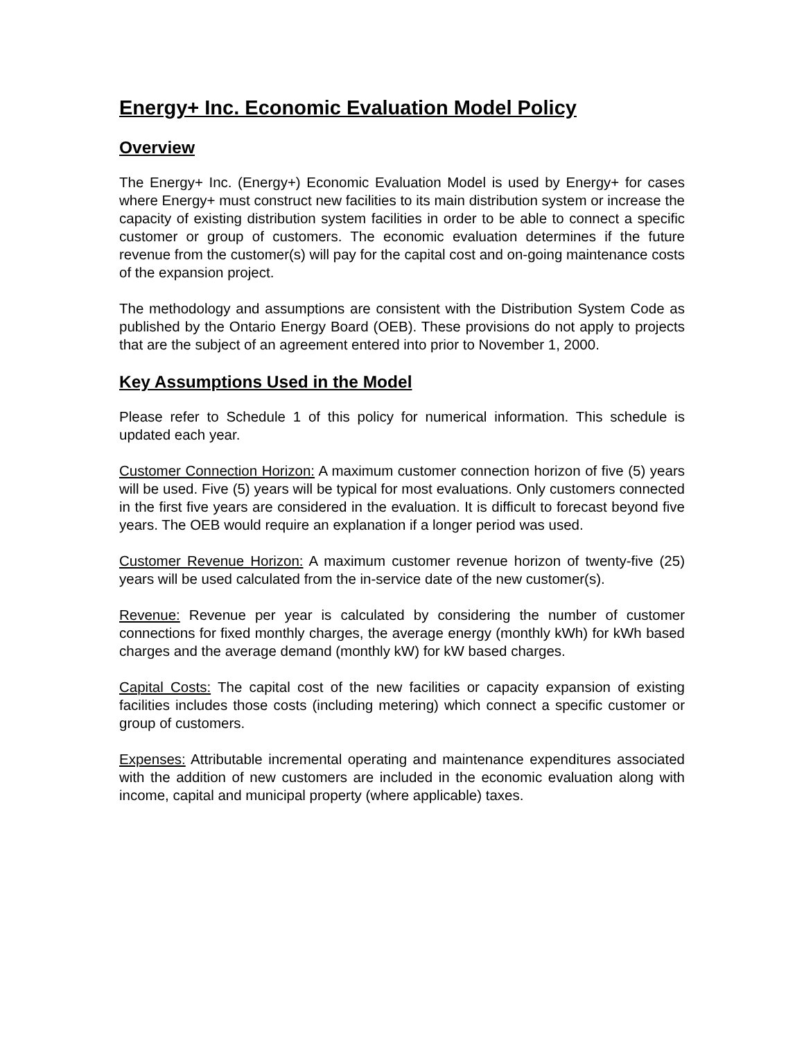Energy+ Inc. Economic Evaluation Model Policy
Overview
The Energy+ Inc. (Energy+) Economic Evaluation Model is used by Energy+ for cases where Energy+ must construct new facilities to its main distribution system or increase the capacity of existing distribution system facilities in order to be able to connect a specific customer or group of customers. The economic evaluation determines if the future revenue from the customer(s) will pay for the capital cost and on-going maintenance costs of the expansion project.
The methodology and assumptions are consistent with the Distribution System Code as published by the Ontario Energy Board (OEB). These provisions do not apply to projects that are the subject of an agreement entered into prior to November 1, 2000.
Key Assumptions Used in the Model
Please refer to Schedule 1 of this policy for numerical information. This schedule is updated each year.
Customer Connection Horizon: A maximum customer connection horizon of five (5) years will be used. Five (5) years will be typical for most evaluations. Only customers connected in the first five years are considered in the evaluation. It is difficult to forecast beyond five years. The OEB would require an explanation if a longer period was used.
Customer Revenue Horizon: A maximum customer revenue horizon of twenty-five (25) years will be used calculated from the in-service date of the new customer(s).
Revenue: Revenue per year is calculated by considering the number of customer connections for fixed monthly charges, the average energy (monthly kWh) for kWh based charges and the average demand (monthly kW) for kW based charges.
Capital Costs: The capital cost of the new facilities or capacity expansion of existing facilities includes those costs (including metering) which connect a specific customer or group of customers.
Expenses: Attributable incremental operating and maintenance expenditures associated with the addition of new customers are included in the economic evaluation along with income, capital and municipal property (where applicable) taxes.